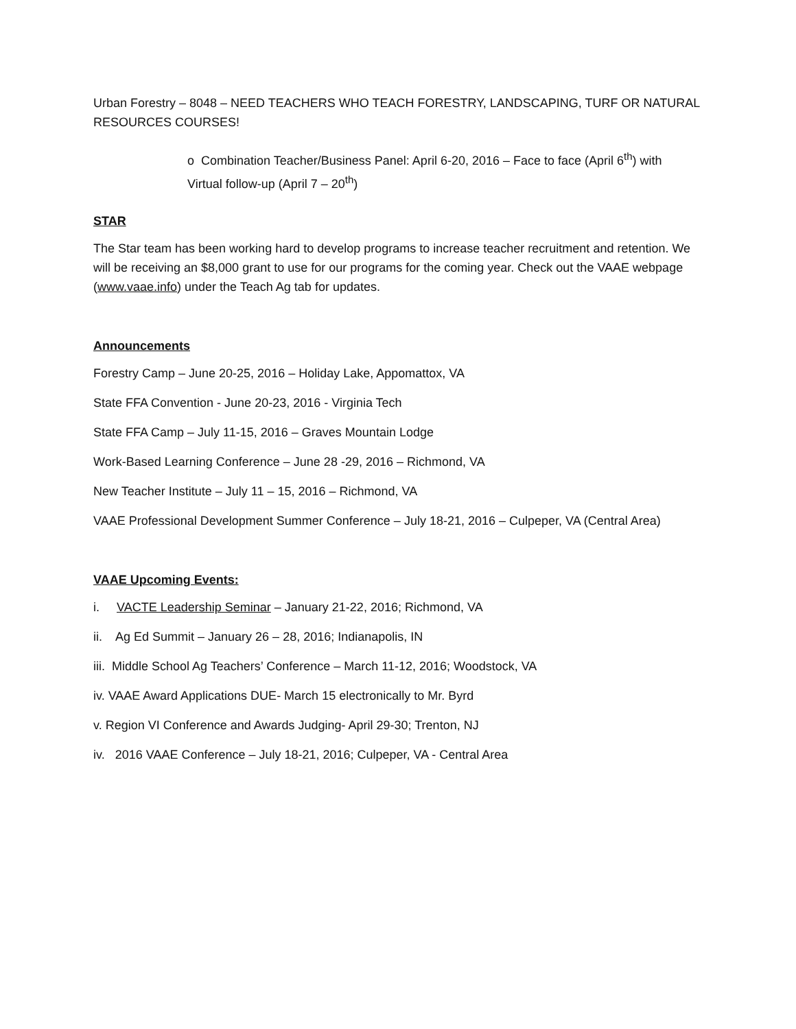Urban Forestry – 8048 – NEED TEACHERS WHO TEACH FORESTRY, LANDSCAPING, TURF OR NATURAL RESOURCES COURSES!
o Combination Teacher/Business Panel: April 6-20, 2016 – Face to face (April 6<sup>th</sup>) with Virtual follow-up (April 7 – 20<sup>th</sup>)
STAR
The Star team has been working hard to develop programs to increase teacher recruitment and retention. We will be receiving an $8,000 grant to use for our programs for the coming year. Check out the VAAE webpage (www.vaae.info) under the Teach Ag tab for updates.
Announcements
Forestry Camp – June 20-25, 2016 – Holiday Lake, Appomattox, VA
State FFA Convention - June 20-23, 2016 - Virginia Tech
State FFA Camp – July 11-15, 2016 – Graves Mountain Lodge
Work-Based Learning Conference – June 28 -29, 2016 – Richmond, VA
New Teacher Institute – July 11 – 15, 2016 – Richmond, VA
VAAE Professional Development Summer Conference – July 18-21, 2016 – Culpeper, VA (Central Area)
VAAE Upcoming Events:
i. VACTE Leadership Seminar – January 21-22, 2016; Richmond, VA
ii. Ag Ed Summit – January 26 – 28, 2016; Indianapolis, IN
iii. Middle School Ag Teachers’ Conference – March 11-12, 2016; Woodstock, VA
iv. VAAE Award Applications DUE- March 15 electronically to Mr. Byrd
v. Region VI Conference and Awards Judging- April 29-30; Trenton, NJ
iv. 2016 VAAE Conference – July 18-21, 2016; Culpeper, VA - Central Area